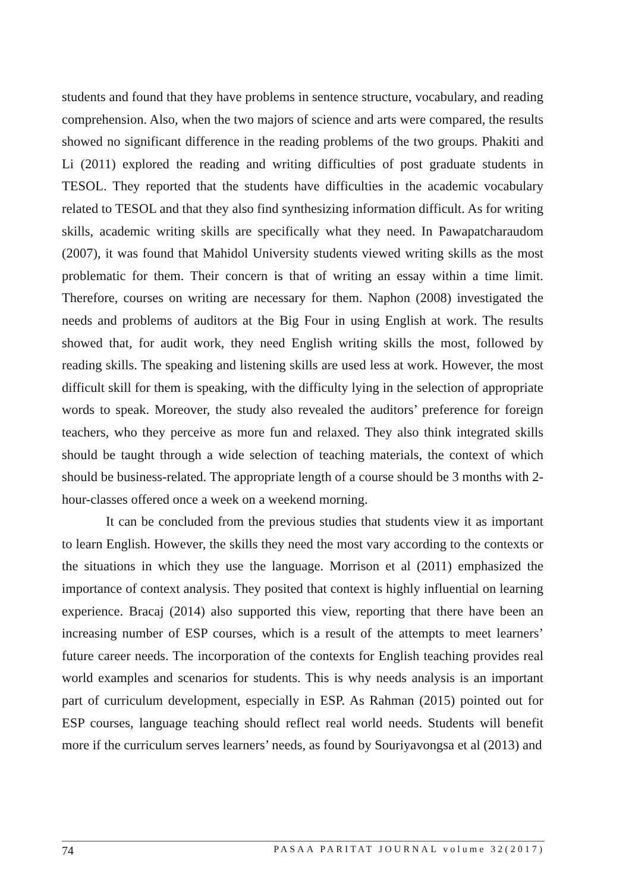students and found that they have problems in sentence structure, vocabulary, and reading comprehension. Also, when the two majors of science and arts were compared, the results showed no significant difference in the reading problems of the two groups. Phakiti and Li (2011) explored the reading and writing difficulties of post graduate students in TESOL. They reported that the students have difficulties in the academic vocabulary related to TESOL and that they also find synthesizing information difficult. As for writing skills, academic writing skills are specifically what they need. In Pawapatcharaudom (2007), it was found that Mahidol University students viewed writing skills as the most problematic for them. Their concern is that of writing an essay within a time limit. Therefore, courses on writing are necessary for them. Naphon (2008) investigated the needs and problems of auditors at the Big Four in using English at work. The results showed that, for audit work, they need English writing skills the most, followed by reading skills. The speaking and listening skills are used less at work. However, the most difficult skill for them is speaking, with the difficulty lying in the selection of appropriate words to speak. Moreover, the study also revealed the auditors’ preference for foreign teachers, who they perceive as more fun and relaxed. They also think integrated skills should be taught through a wide selection of teaching materials, the context of which should be business-related. The appropriate length of a course should be 3 months with 2-hour-classes offered once a week on a weekend morning.
It can be concluded from the previous studies that students view it as important to learn English. However, the skills they need the most vary according to the contexts or the situations in which they use the language. Morrison et al (2011) emphasized the importance of context analysis. They posited that context is highly influential on learning experience. Bracaj (2014) also supported this view, reporting that there have been an increasing number of ESP courses, which is a result of the attempts to meet learners’ future career needs. The incorporation of the contexts for English teaching provides real world examples and scenarios for students. This is why needs analysis is an important part of curriculum development, especially in ESP. As Rahman (2015) pointed out for ESP courses, language teaching should reflect real world needs. Students will benefit more if the curriculum serves learners’ needs, as found by Souriyavongsa et al (2013) and
74 PASAA PARITAT JOURNAL volume 32(2017)